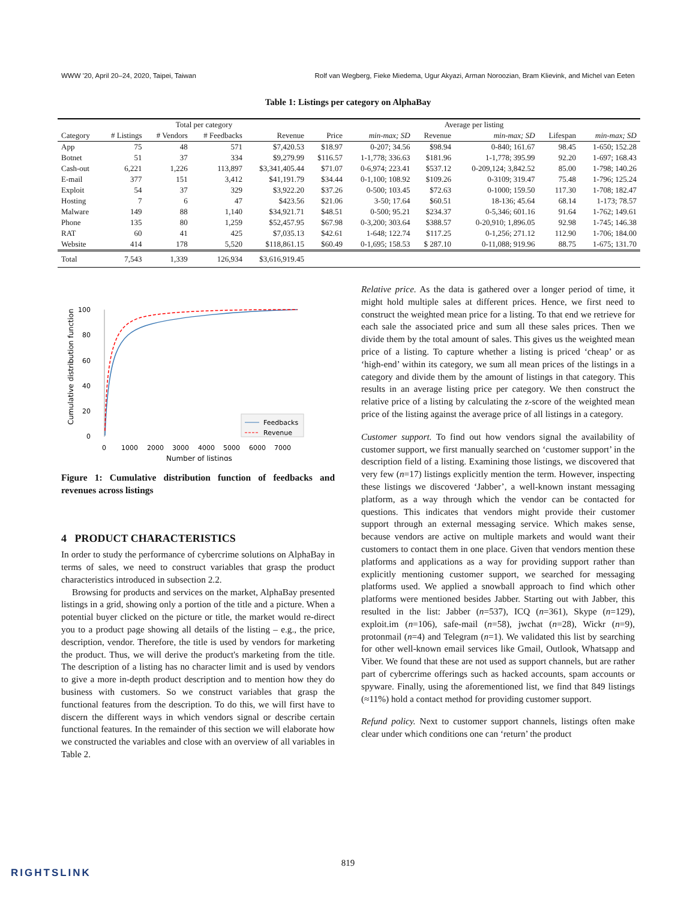WWW '20, April 20–24, 2020, Taipei, Taiwan Rolf van Wegberg, Fieke Miedema, Ugur Akyazi, Arman Noroozian, Bram Klievink, and Michel van Eeten
Table 1: Listings per category on AlphaBay
| | Total per category | | | | Average per listing | | | | | |
| --- | --- | --- | --- | --- | --- | --- | --- | --- | --- | --- |
| Category | # Listings | # Vendors | # Feedbacks | Revenue | Price | min-max; SD | Revenue | min-max; SD | Lifespan | min-max; SD |
| App | 75 | 48 | 571 | $7,420.53 | $18.97 | 0-207; 34.56 | $98.94 | 0-840; 161.67 | 98.45 | 1-650; 152.28 |
| Botnet | 51 | 37 | 334 | $9,279.99 | $116.57 | 1-1,778; 336.63 | $181.96 | 1-1,778; 395.99 | 92.20 | 1-697; 168.43 |
| Cash-out | 6,221 | 1,226 | 113,897 | $3,341,405.44 | $71.07 | 0-6,974; 223.41 | $537.12 | 0-209,124; 3,842.52 | 85.00 | 1-798; 140.26 |
| E-mail | 377 | 151 | 3,412 | $41,191.79 | $34.44 | 0-1,100; 108.92 | $109.26 | 0-3109; 319.47 | 75.48 | 1-796; 125.24 |
| Exploit | 54 | 37 | 329 | $3,922.20 | $37.26 | 0-500; 103.45 | $72.63 | 0-1000; 159.50 | 117.30 | 1-708; 182.47 |
| Hosting | 7 | 6 | 47 | $423.56 | $21.06 | 3-50; 17.64 | $60.51 | 18-136; 45.64 | 68.14 | 1-173; 78.57 |
| Malware | 149 | 88 | 1,140 | $34,921.71 | $48.51 | 0-500; 95.21 | $234.37 | 0-5,346; 601.16 | 91.64 | 1-762; 149.61 |
| Phone | 135 | 80 | 1,259 | $52,457.95 | $67.98 | 0-3,200; 303.64 | $388.57 | 0-20,910; 1,896.05 | 92.98 | 1-745; 146.38 |
| RAT | 60 | 41 | 425 | $7,035.13 | $42.61 | 1-648; 122.74 | $117.25 | 0-1,256; 271.12 | 112.90 | 1-706; 184.00 |
| Website | 414 | 178 | 5,520 | $118,861.15 | $60.49 | 0-1,695; 158.53 | $ 287.10 | 0-11,088; 919.96 | 88.75 | 1-675; 131.70 |
| Total | 7,543 | 1,339 | 126,934 | $3,616,919.45 | | | | | | |
Cumulative distribution function
100
80
60
40
20
0
0
1000
2000
3000
4000
5000
6000
7000
Number of listings
Feedbacks
Revenue
Figure 1: Cumulative distribution function of feedbacks and revenues across listings
4 PRODUCT CHARACTERISTICS
In order to study the performance of cybercrime solutions on AlphaBay in terms of sales, we need to construct variables that grasp the product characteristics introduced in subsection 2.2.
Browsing for products and services on the market, AlphaBay presented listings in a grid, showing only a portion of the title and a picture. When a potential buyer clicked on the picture or title, the market would re-direct you to a product page showing all details of the listing – e.g., the price, description, vendor. Therefore, the title is used by vendors for marketing the product. Thus, we will derive the product's marketing from the title. The description of a listing has no character limit and is used by vendors to give a more in-depth product description and to mention how they do business with customers. So we construct variables that grasp the functional features from the description. To do this, we will first have to discern the different ways in which vendors signal or describe certain functional features. In the remainder of this section we will elaborate how we constructed the variables and close with an overview of all variables in Table 2.
Relative price. As the data is gathered over a longer period of time, it might hold multiple sales at different prices. Hence, we first need to construct the weighted mean price for a listing. To that end we retrieve for each sale the associated price and sum all these sales prices. Then we divide them by the total amount of sales. This gives us the weighted mean price of a listing. To capture whether a listing is priced ‘cheap’ or as ‘high-end’ within its category, we sum all mean prices of the listings in a category and divide them by the amount of listings in that category. This results in an average listing price per category. We then construct the relative price of a listing by calculating the z-score of the weighted mean price of the listing against the average price of all listings in a category.
Customer support. To find out how vendors signal the availability of customer support, we first manually searched on ‘customer support’ in the description field of a listing. Examining those listings, we discovered that very few (n=17) listings explicitly mention the term. However, inspecting these listings we discovered ‘Jabber’, a well-known instant messaging platform, as a way through which the vendor can be contacted for questions. This indicates that vendors might provide their customer support through an external messaging service. Which makes sense, because vendors are active on multiple markets and would want their customers to contact them in one place. Given that vendors mention these platforms and applications as a way for providing support rather than explicitly mentioning customer support, we searched for messaging platforms used. We applied a snowball approach to find which other platforms were mentioned besides Jabber. Starting out with Jabber, this resulted in the list: Jabber (n=537), ICQ (n=361), Skype (n=129), exploit.im (n=106), safe-mail (n=58), jwchat (n=28), Wickr (n=9), protonmail (n=4) and Telegram (n=1). We validated this list by searching for other well-known email services like Gmail, Outlook, Whatsapp and Viber. We found that these are not used as support channels, but are rather part of cybercrime offerings such as hacked accounts, spam accounts or spyware. Finally, using the aforementioned list, we find that 849 listings (≈11%) hold a contact method for providing customer support.
Refund policy. Next to customer support channels, listings often make clear under which conditions one can ‘return’ the product
819
RIGHTSLINK